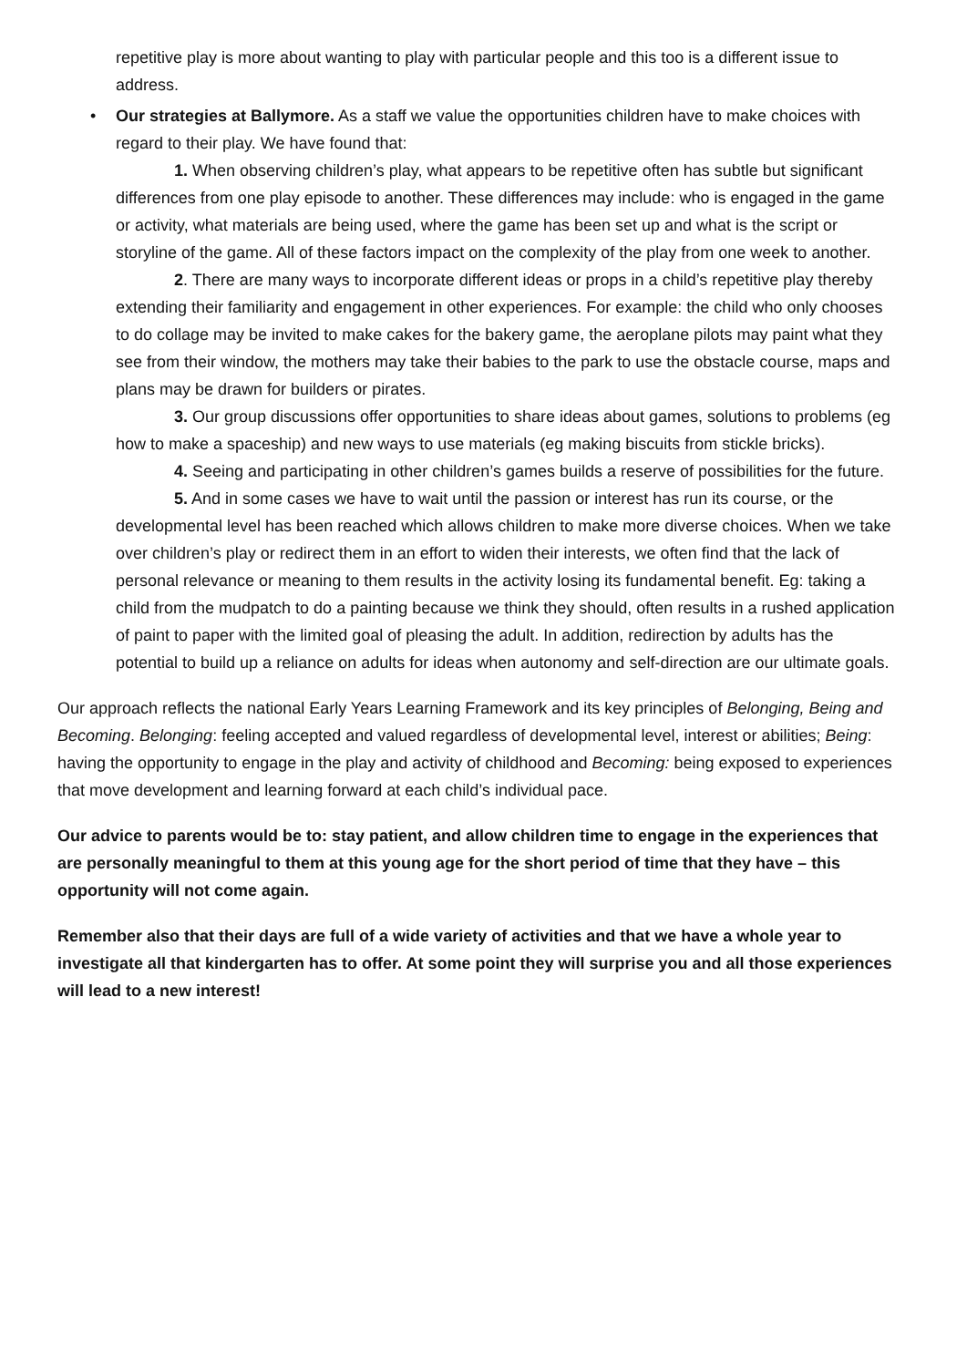repetitive play is more about wanting to play with particular people and this too is a different issue to address.
• Our strategies at Ballymore. As a staff we value the opportunities children have to make choices with regard to their play. We have found that:
1. When observing children’s play, what appears to be repetitive often has subtle but significant differences from one play episode to another. These differences may include: who is engaged in the game or activity, what materials are being used, where the game has been set up and what is the script or storyline of the game. All of these factors impact on the complexity of the play from one week to another.
2. There are many ways to incorporate different ideas or props in a child’s repetitive play thereby extending their familiarity and engagement in other experiences. For example: the child who only chooses to do collage may be invited to make cakes for the bakery game, the aeroplane pilots may paint what they see from their window, the mothers may take their babies to the park to use the obstacle course, maps and plans may be drawn for builders or pirates.
3. Our group discussions offer opportunities to share ideas about games, solutions to problems (eg how to make a spaceship) and new ways to use materials (eg making biscuits from stickle bricks).
4. Seeing and participating in other children’s games builds a reserve of possibilities for the future.
5. And in some cases we have to wait until the passion or interest has run its course, or the developmental level has been reached which allows children to make more diverse choices. When we take over children’s play or redirect them in an effort to widen their interests, we often find that the lack of personal relevance or meaning to them results in the activity losing its fundamental benefit. Eg: taking a child from the mudpatch to do a painting because we think they should, often results in a rushed application of paint to paper with the limited goal of pleasing the adult. In addition, redirection by adults has the potential to build up a reliance on adults for ideas when autonomy and self-direction are our ultimate goals.
Our approach reflects the national Early Years Learning Framework and its key principles of Belonging, Being and Becoming. Belonging: feeling accepted and valued regardless of developmental level, interest or abilities; Being: having the opportunity to engage in the play and activity of childhood and Becoming: being exposed to experiences that move development and learning forward at each child’s individual pace.
Our advice to parents would be to: stay patient, and allow children time to engage in the experiences that are personally meaningful to them at this young age for the short period of time that they have – this opportunity will not come again.
Remember also that their days are full of a wide variety of activities and that we have a whole year to investigate all that kindergarten has to offer. At some point they will surprise you and all those experiences will lead to a new interest!